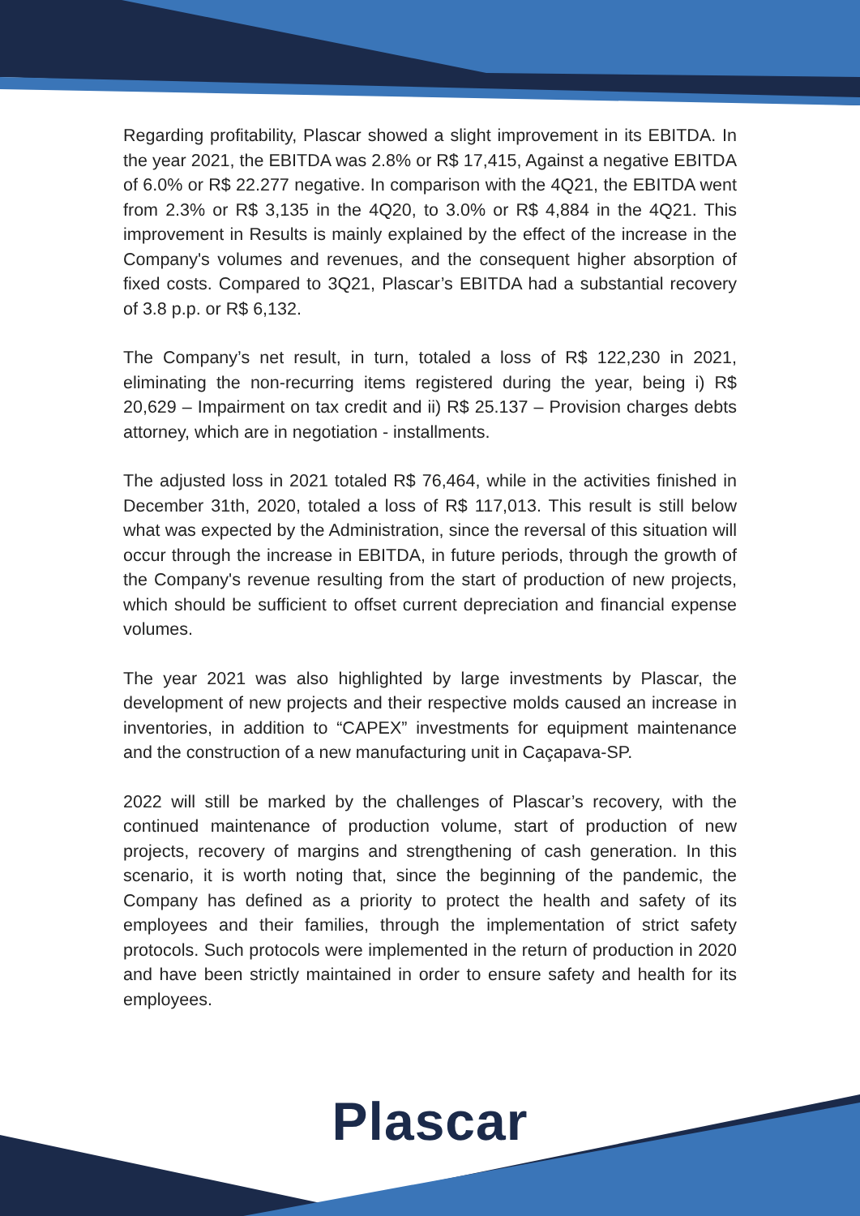Regarding profitability, Plascar showed a slight improvement in its EBITDA. In the year 2021, the EBITDA was 2.8% or R$ 17,415, Against a negative EBITDA of 6.0% or R$ 22.277 negative. In comparison with the 4Q21, the EBITDA went from 2.3% or R$ 3,135 in the 4Q20, to 3.0% or R$ 4,884 in the 4Q21. This improvement in Results is mainly explained by the effect of the increase in the Company's volumes and revenues, and the consequent higher absorption of fixed costs. Compared to 3Q21, Plascar’s EBITDA had a substantial recovery of 3.8 p.p. or R$ 6,132.
The Company’s net result, in turn, totaled a loss of R$ 122,230 in 2021, eliminating the non-recurring items registered during the year, being i) R$ 20,629 – Impairment on tax credit and ii) R$ 25.137 – Provision charges debts attorney, which are in negotiation - installments.
The adjusted loss in 2021 totaled R$ 76,464, while in the activities finished in December 31th, 2020, totaled a loss of R$ 117,013. This result is still below what was expected by the Administration, since the reversal of this situation will occur through the increase in EBITDA, in future periods, through the growth of the Company's revenue resulting from the start of production of new projects, which should be sufficient to offset current depreciation and financial expense volumes.
The year 2021 was also highlighted by large investments by Plascar, the development of new projects and their respective molds caused an increase in inventories, in addition to “CAPEX” investments for equipment maintenance and the construction of a new manufacturing unit in Caçapava-SP.
2022 will still be marked by the challenges of Plascar’s recovery, with the continued maintenance of production volume, start of production of new projects, recovery of margins and strengthening of cash generation. In this scenario, it is worth noting that, since the beginning of the pandemic, the Company has defined as a priority to protect the health and safety of its employees and their families, through the implementation of strict safety protocols. Such protocols were implemented in the return of production in 2020 and have been strictly maintained in order to ensure safety and health for its employees.
Plascar